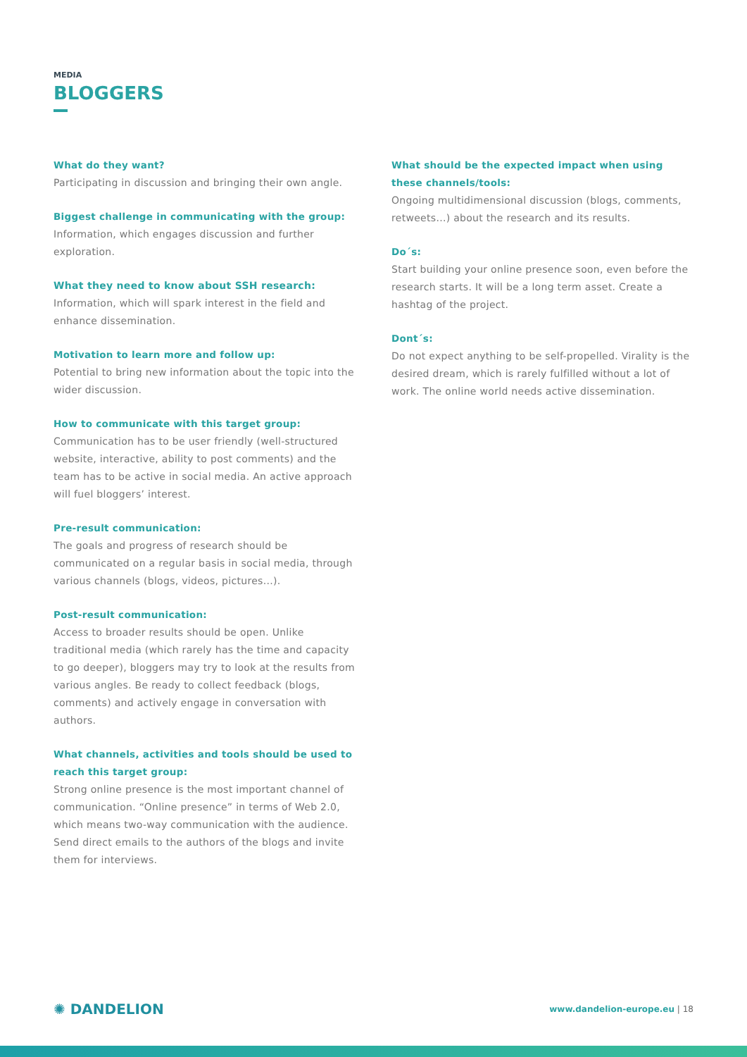MEDIA
BLOGGERS
What do they want?
Participating in discussion and bringing their own angle.
Biggest challenge in communicating with the group:
Information, which engages discussion and further exploration.
What they need to know about SSH research: Information, which will spark interest in the field and enhance dissemination.
Motivation to learn more and follow up:
Potential to bring new information about the topic into the wider discussion.
How to communicate with this target group:
Communication has to be user friendly (well-structured website, interactive, ability to post comments) and the team has to be active in social media. An active approach will fuel bloggers’ interest.
Pre-result communication:
The goals and progress of research should be communicated on a regular basis in social media, through various channels (blogs, videos, pictures...).
Post-result communication:
Access to broader results should be open. Unlike traditional media (which rarely has the time and capacity to go deeper), bloggers may try to look at the results from various angles. Be ready to collect feedback (blogs, comments) and actively engage in conversation with authors.
What channels, activities and tools should be used to reach this target group:
Strong online presence is the most important channel of communication. “Online presence” in terms of Web 2.0, which means two-way communication with the audience. Send direct emails to the authors of the blogs and invite them for interviews.
What should be the expected impact when using these channels/tools:
Ongoing multidimensional discussion (blogs, comments, retweets...) about the research and its results.
Do´s:
Start building your online presence soon, even before the research starts. It will be a long term asset. Create a hashtag of the project.
Dont´s:
Do not expect anything to be self-propelled. Virality is the desired dream, which is rarely fulfilled without a lot of work. The online world needs active dissemination.
✺ DANDELION
www.dandelion-europe.eu | 18